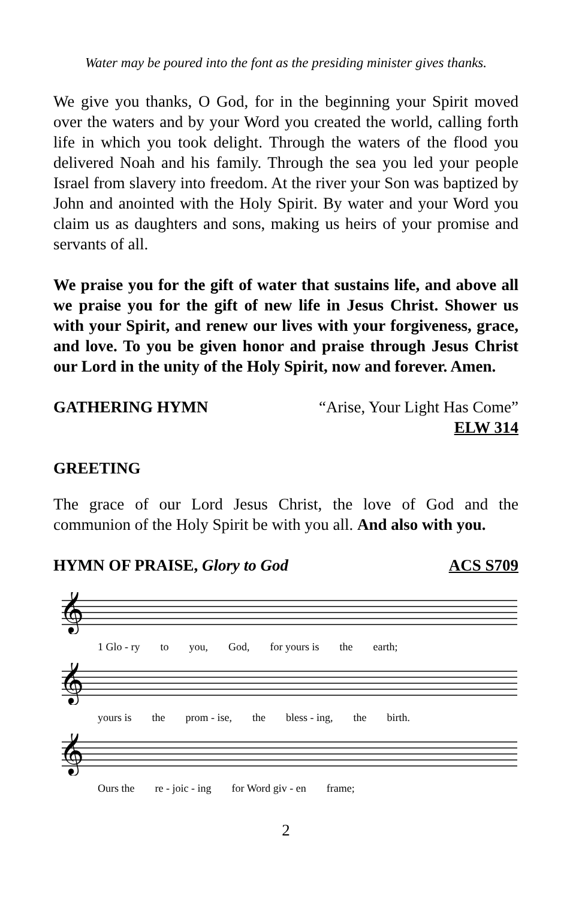Water may be poured into the font as the presiding minister gives thanks.
We give you thanks, O God, for in the beginning your Spirit moved over the waters and by your Word you created the world, calling forth life in which you took delight. Through the waters of the flood you delivered Noah and his family. Through the sea you led your people Israel from slavery into freedom. At the river your Son was baptized by John and anointed with the Holy Spirit. By water and your Word you claim us as daughters and sons, making us heirs of your promise and servants of all.
We praise you for the gift of water that sustains life, and above all we praise you for the gift of new life in Jesus Christ. Shower us with your Spirit, and renew our lives with your forgiveness, grace, and love. To you be given honor and praise through Jesus Christ our Lord in the unity of the Holy Spirit, now and forever. Amen.
GATHERING HYMN “Arise, Your Light Has Come”
ELW 314
GREETING
The grace of our Lord Jesus Christ, the love of God and the communion of the Holy Spirit be with you all. And also with you.
HYMN OF PRAISE, Glory to God ACS S709
𝄞
1 Glo - ry to you, God, for yours is the earth;
𝄞
yours is the prom - ise, the bless - ing, the birth.
𝄞
Ours the re - joic - ing for Word giv - en frame;
2